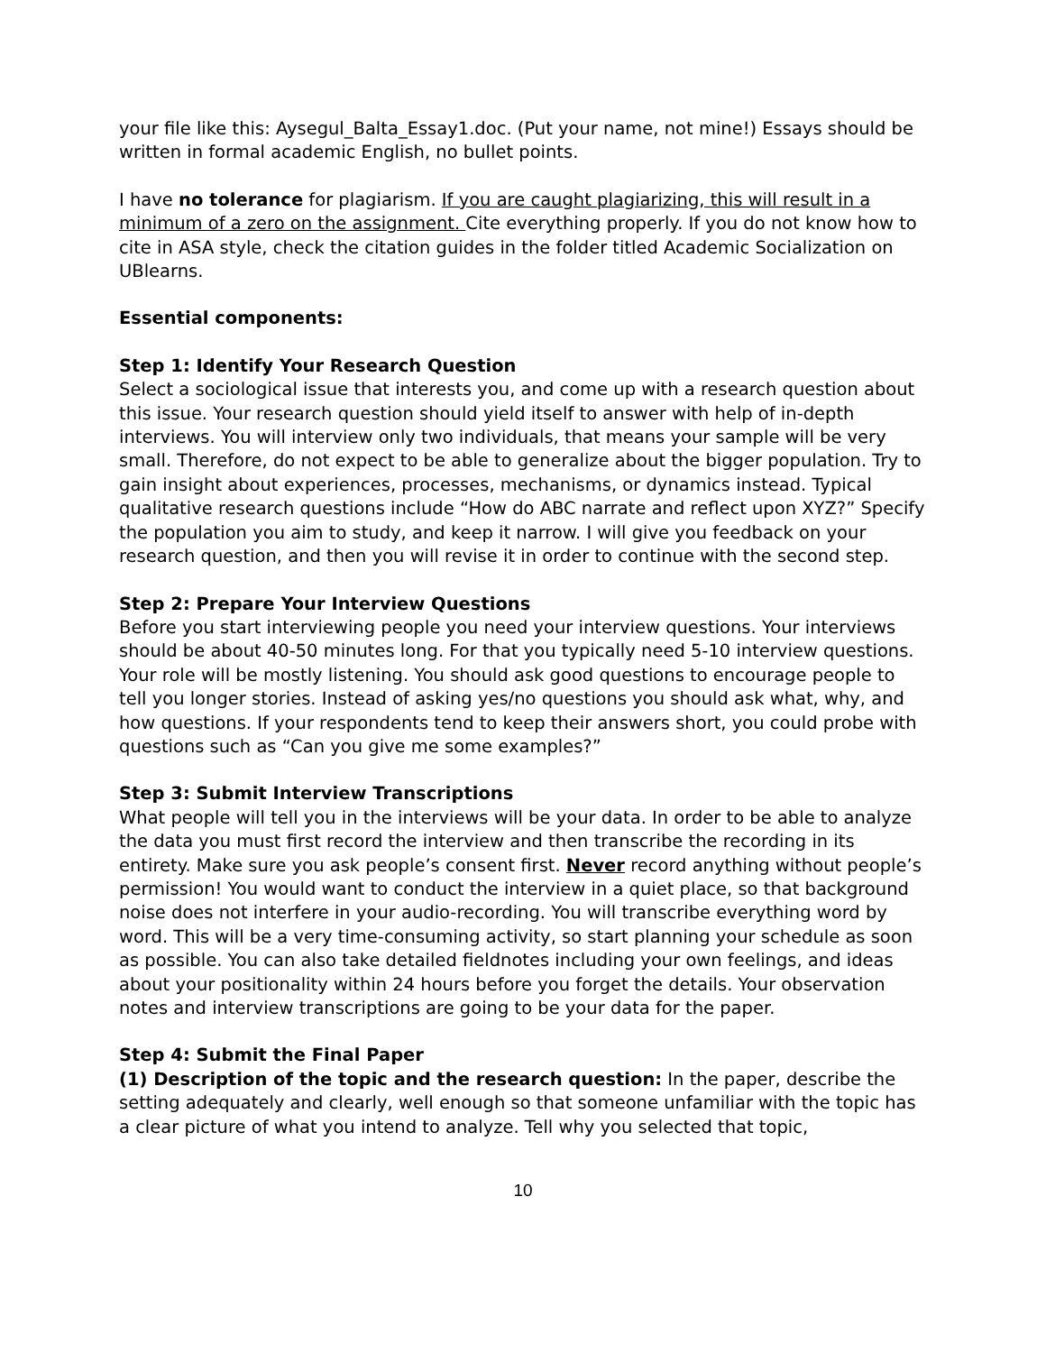your file like this: Aysegul_Balta_Essay1.doc. (Put your name, not mine!) Essays should be written in formal academic English, no bullet points.
I have no tolerance for plagiarism. If you are caught plagiarizing, this will result in a minimum of a zero on the assignment. Cite everything properly. If you do not know how to cite in ASA style, check the citation guides in the folder titled Academic Socialization on UBlearns.
Essential components:
Step 1: Identify Your Research Question
Select a sociological issue that interests you, and come up with a research question about this issue. Your research question should yield itself to answer with help of in-depth interviews. You will interview only two individuals, that means your sample will be very small. Therefore, do not expect to be able to generalize about the bigger population. Try to gain insight about experiences, processes, mechanisms, or dynamics instead. Typical qualitative research questions include “How do ABC narrate and reflect upon XYZ?” Specify the population you aim to study, and keep it narrow. I will give you feedback on your research question, and then you will revise it in order to continue with the second step.
Step 2: Prepare Your Interview Questions
Before you start interviewing people you need your interview questions. Your interviews should be about 40-50 minutes long. For that you typically need 5-10 interview questions. Your role will be mostly listening. You should ask good questions to encourage people to tell you longer stories. Instead of asking yes/no questions you should ask what, why, and how questions. If your respondents tend to keep their answers short, you could probe with questions such as “Can you give me some examples?”
Step 3: Submit Interview Transcriptions
What people will tell you in the interviews will be your data. In order to be able to analyze the data you must first record the interview and then transcribe the recording in its entirety. Make sure you ask people’s consent first. Never record anything without people’s permission! You would want to conduct the interview in a quiet place, so that background noise does not interfere in your audio-recording. You will transcribe everything word by word. This will be a very time-consuming activity, so start planning your schedule as soon as possible. You can also take detailed fieldnotes including your own feelings, and ideas about your positionality within 24 hours before you forget the details. Your observation notes and interview transcriptions are going to be your data for the paper.
Step 4: Submit the Final Paper
(1) Description of the topic and the research question: In the paper, describe the setting adequately and clearly, well enough so that someone unfamiliar with the topic has a clear picture of what you intend to analyze. Tell why you selected that topic,
10